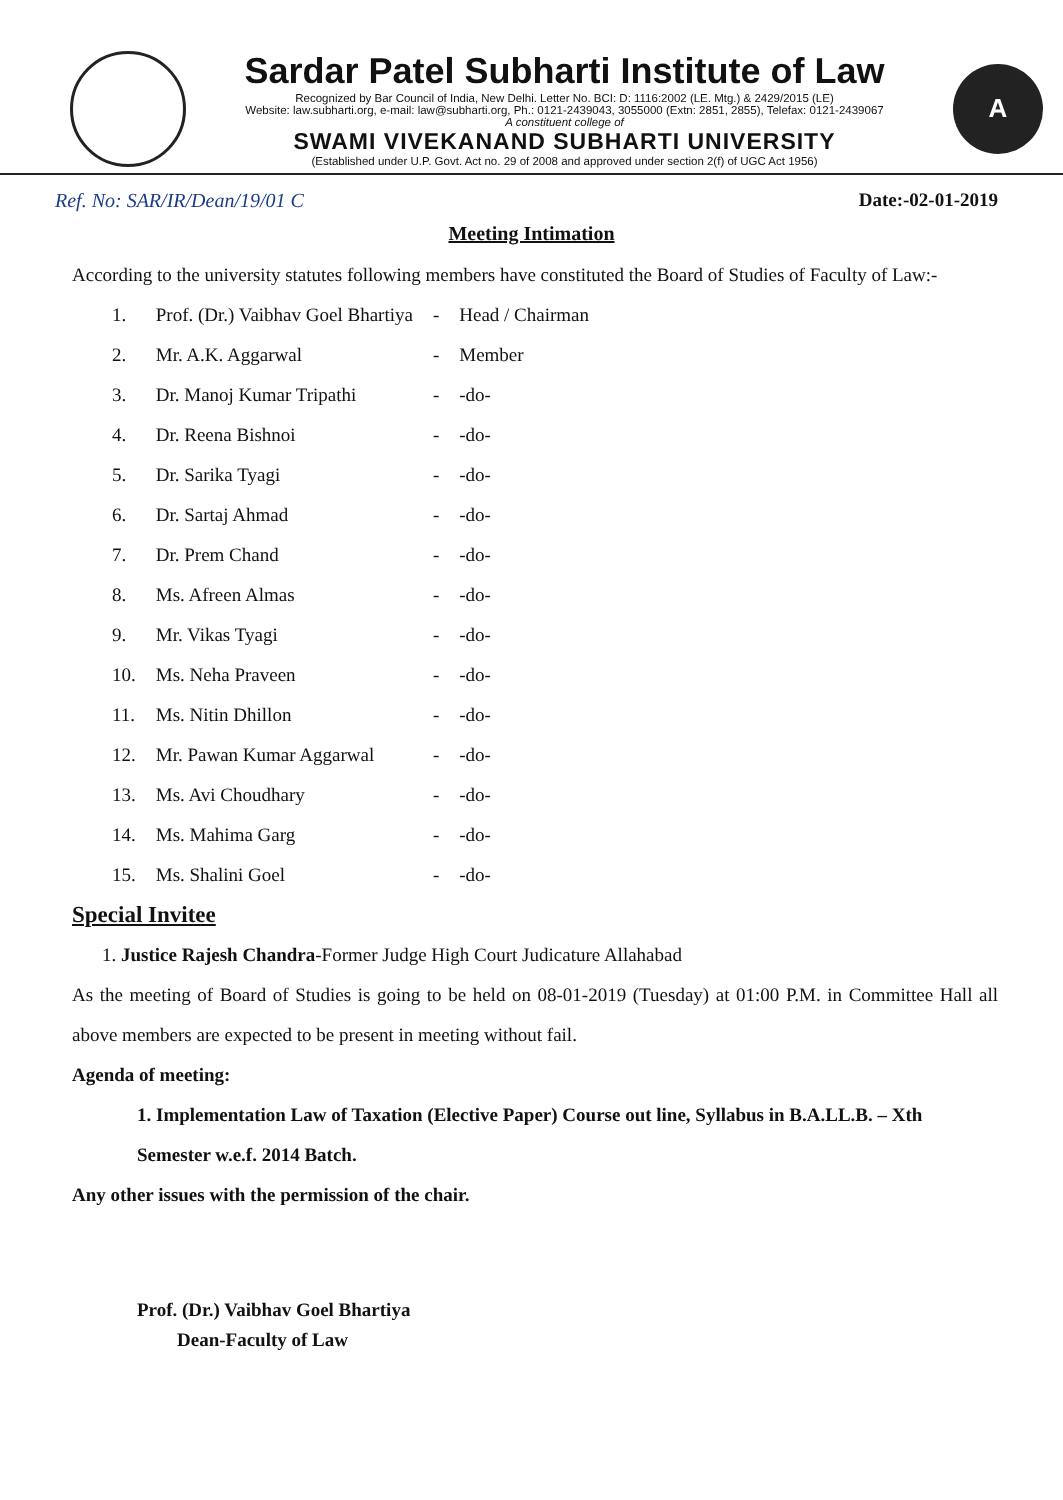Sardar Patel Subharti Institute of Law
Recognized by Bar Council of India, New Delhi. Letter No. BCI: D: 1116:2002 (LE. Mtg.) & 2429/2015 (LE)
Website: law.subharti.org, e-mail: law@subharti.org, Ph.: 0121-2439043, 3055000 (Extn: 2851, 2855), Telefax: 0121-2439067
A constituent college of
SWAMI VIVEKANAND SUBHARTI UNIVERSITY
(Established under U.P. Govt. Act no. 29 of 2008 and approved under section 2(f) of UGC Act 1956)
A
Ref. No: SAR/IR/Dean/19/01 C Date:-02-01-2019
Meeting Intimation
According to the university statutes following members have constituted the Board of Studies of Faculty of Law:-
| 1. | Prof. (Dr.) Vaibhav Goel Bhartiya | - | Head / Chairman |
| 2. | Mr. A.K. Aggarwal | - | Member |
| 3. | Dr. Manoj Kumar Tripathi | - | -do- |
| 4. | Dr. Reena Bishnoi | - | -do- |
| 5. | Dr. Sarika Tyagi | - | -do- |
| 6. | Dr. Sartaj Ahmad | - | -do- |
| 7. | Dr. Prem Chand | - | -do- |
| 8. | Ms. Afreen Almas | - | -do- |
| 9. | Mr. Vikas Tyagi | - | -do- |
| 10. | Ms. Neha Praveen | - | -do- |
| 11. | Ms. Nitin Dhillon | - | -do- |
| 12. | Mr. Pawan Kumar Aggarwal | - | -do- |
| 13. | Ms. Avi Choudhary | - | -do- |
| 14. | Ms. Mahima Garg | - | -do- |
| 15. | Ms. Shalini Goel | - | -do- |
Special Invitee
1. Justice Rajesh Chandra-Former Judge High Court Judicature Allahabad
As the meeting of Board of Studies is going to be held on 08-01-2019 (Tuesday) at 01:00 P.M. in Committee Hall all above members are expected to be present in meeting without fail.
Agenda of meeting:
1. Implementation Law of Taxation (Elective Paper) Course out line, Syllabus in B.A.LL.B. – Xth Semester w.e.f. 2014 Batch.
Any other issues with the permission of the chair.
Prof. (Dr.) Vaibhav Goel Bhartiya
Dean-Faculty of Law